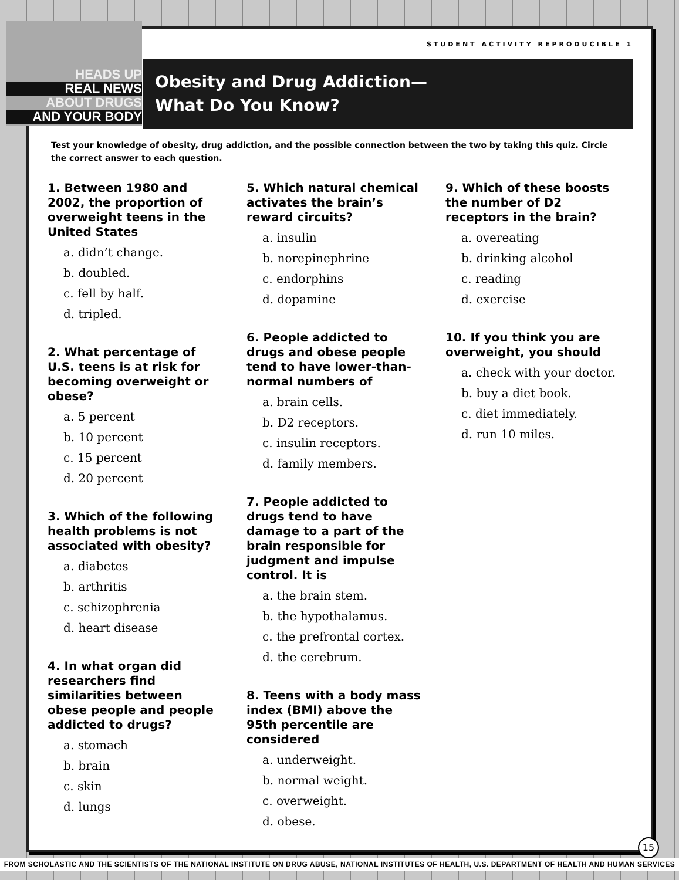STUDENT ACTIVITY REPRODUCIBLE 1
Obesity and Drug Addiction—
What Do You Know?
Test your knowledge of obesity, drug addiction, and the possible connection between the two by taking this quiz. Circle the correct answer to each question.
1. Between 1980 and 2002, the proportion of overweight teens in the United States
a. didn’t change.
b. doubled.
c. fell by half.
d. tripled.
2. What percentage of U.S. teens is at risk for becoming overweight or obese?
a. 5 percent
b. 10 percent
c. 15 percent
d. 20 percent
3. Which of the following health problems is not associated with obesity?
a. diabetes
b. arthritis
c. schizophrenia
d. heart disease
4. In what organ did researchers find similarities between obese people and people addicted to drugs?
a. stomach
b. brain
c. skin
d. lungs
5. Which natural chemical activates the brain’s reward circuits?
a. insulin
b. norepinephrine
c. endorphins
d. dopamine
6. People addicted to drugs and obese people tend to have lower-than-normal numbers of
a. brain cells.
b. D2 receptors.
c. insulin receptors.
d. family members.
7. People addicted to drugs tend to have damage to a part of the brain responsible for judgment and impulse control. It is
a. the brain stem.
b. the hypothalamus.
c. the prefrontal cortex.
d. the cerebrum.
8. Teens with a body mass index (BMI) above the 95th percentile are considered
a. underweight.
b. normal weight.
c. overweight.
d. obese.
9. Which of these boosts the number of D2 receptors in the brain?
a. overeating
b. drinking alcohol
c. reading
d. exercise
10. If you think you are overweight, you should
a. check with your doctor.
b. buy a diet book.
c. diet immediately.
d. run 10 miles.
15
HEADS UP
REAL NEWS
ABOUT DRUGS
AND YOUR BODY
FROM SCHOLASTIC AND THE SCIENTISTS OF THE NATIONAL INSTITUTE ON DRUG ABUSE, NATIONAL INSTITUTES OF HEALTH, U.S. DEPARTMENT OF HEALTH AND HUMAN SERVICES